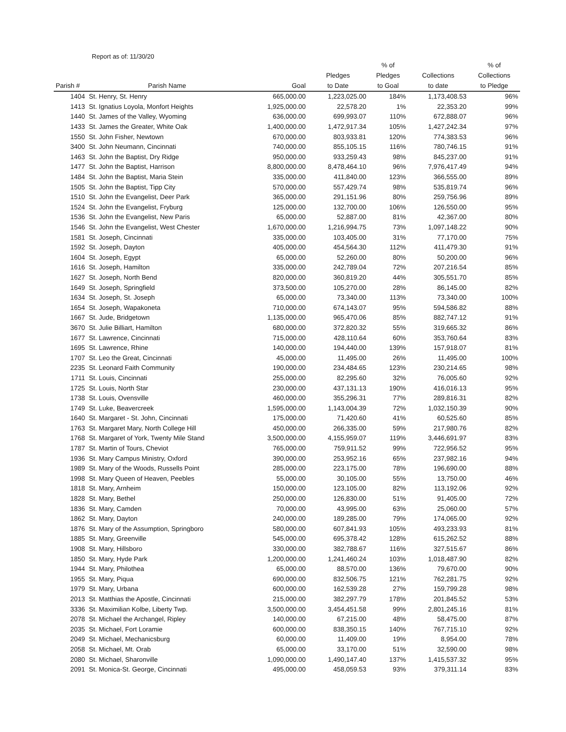Report as of: 11/30/20
| Parish # | Parish Name | Goal | Pledges to Date | % of Pledges to Goal | Collections to date | % of Collections to Pledge |
| --- | --- | --- | --- | --- | --- | --- |
| 1404 | St. Henry, St. Henry | 665,000.00 | 1,223,025.00 | 184% | 1,173,408.53 | 96% |
| 1413 | St. Ignatius Loyola, Monfort Heights | 1,925,000.00 | 22,578.20 | 1% | 22,353.20 | 99% |
| 1440 | St. James of the Valley, Wyoming | 636,000.00 | 699,993.07 | 110% | 672,888.07 | 96% |
| 1433 | St. James the Greater, White Oak | 1,400,000.00 | 1,472,917.34 | 105% | 1,427,242.34 | 97% |
| 1550 | St. John Fisher, Newtown | 670,000.00 | 803,933.81 | 120% | 774,383.53 | 96% |
| 3400 | St. John Neumann, Cincinnati | 740,000.00 | 855,105.15 | 116% | 780,746.15 | 91% |
| 1463 | St. John the Baptist, Dry Ridge | 950,000.00 | 933,259.43 | 98% | 845,237.00 | 91% |
| 1477 | St. John the Baptist, Harrison | 8,800,000.00 | 8,478,464.10 | 96% | 7,976,417.49 | 94% |
| 1484 | St. John the Baptist, Maria Stein | 335,000.00 | 411,840.00 | 123% | 366,555.00 | 89% |
| 1505 | St. John the Baptist, Tipp City | 570,000.00 | 557,429.74 | 98% | 535,819.74 | 96% |
| 1510 | St. John the Evangelist, Deer Park | 365,000.00 | 291,151.96 | 80% | 259,756.96 | 89% |
| 1524 | St. John the Evangelist, Fryburg | 125,000.00 | 132,700.00 | 106% | 126,550.00 | 95% |
| 1536 | St. John the Evangelist, New Paris | 65,000.00 | 52,887.00 | 81% | 42,367.00 | 80% |
| 1546 | St. John the Evangelist, West Chester | 1,670,000.00 | 1,216,994.75 | 73% | 1,097,148.22 | 90% |
| 1581 | St. Joseph, Cincinnati | 335,000.00 | 103,405.00 | 31% | 77,170.00 | 75% |
| 1592 | St. Joseph, Dayton | 405,000.00 | 454,564.30 | 112% | 411,479.30 | 91% |
| 1604 | St. Joseph, Egypt | 65,000.00 | 52,260.00 | 80% | 50,200.00 | 96% |
| 1616 | St. Joseph, Hamilton | 335,000.00 | 242,789.04 | 72% | 207,216.54 | 85% |
| 1627 | St. Joseph, North Bend | 820,000.00 | 360,819.20 | 44% | 305,551.70 | 85% |
| 1649 | St. Joseph, Springfield | 373,500.00 | 105,270.00 | 28% | 86,145.00 | 82% |
| 1634 | St. Joseph, St. Joseph | 65,000.00 | 73,340.00 | 113% | 73,340.00 | 100% |
| 1654 | St. Joseph, Wapakoneta | 710,000.00 | 674,143.07 | 95% | 594,586.82 | 88% |
| 1667 | St. Jude, Bridgetown | 1,135,000.00 | 965,470.06 | 85% | 882,747.12 | 91% |
| 3670 | St. Julie Billiart, Hamilton | 680,000.00 | 372,820.32 | 55% | 319,665.32 | 86% |
| 1677 | St. Lawrence, Cincinnati | 715,000.00 | 428,110.64 | 60% | 353,760.64 | 83% |
| 1695 | St. Lawrence, Rhine | 140,000.00 | 194,440.00 | 139% | 157,918.07 | 81% |
| 1707 | St. Leo the Great, Cincinnati | 45,000.00 | 11,495.00 | 26% | 11,495.00 | 100% |
| 2235 | St. Leonard Faith Community | 190,000.00 | 234,484.65 | 123% | 230,214.65 | 98% |
| 1711 | St. Louis, Cincinnati | 255,000.00 | 82,295.60 | 32% | 76,005.60 | 92% |
| 1725 | St. Louis, North Star | 230,000.00 | 437,131.13 | 190% | 416,016.13 | 95% |
| 1738 | St. Louis, Ovensville | 460,000.00 | 355,296.31 | 77% | 289,816.31 | 82% |
| 1749 | St. Luke, Beavercreek | 1,595,000.00 | 1,143,004.39 | 72% | 1,032,150.39 | 90% |
| 1640 | St. Margaret - St. John, Cincinnati | 175,000.00 | 71,420.60 | 41% | 60,525.60 | 85% |
| 1763 | St. Margaret Mary, North College Hill | 450,000.00 | 266,335.00 | 59% | 217,980.76 | 82% |
| 1768 | St. Margaret of York, Twenty Mile Stand | 3,500,000.00 | 4,155,959.07 | 119% | 3,446,691.97 | 83% |
| 1787 | St. Martin of Tours, Cheviot | 765,000.00 | 759,911.52 | 99% | 722,956.52 | 95% |
| 1936 | St. Mary Campus Ministry, Oxford | 390,000.00 | 253,952.16 | 65% | 237,982.16 | 94% |
| 1989 | St. Mary of the Woods, Russells Point | 285,000.00 | 223,175.00 | 78% | 196,690.00 | 88% |
| 1998 | St. Mary Queen of Heaven, Peebles | 55,000.00 | 30,105.00 | 55% | 13,750.00 | 46% |
| 1818 | St. Mary, Arnheim | 150,000.00 | 123,105.00 | 82% | 113,192.06 | 92% |
| 1828 | St. Mary, Bethel | 250,000.00 | 126,830.00 | 51% | 91,405.00 | 72% |
| 1836 | St. Mary, Camden | 70,000.00 | 43,995.00 | 63% | 25,060.00 | 57% |
| 1862 | St. Mary, Dayton | 240,000.00 | 189,285.00 | 79% | 174,065.00 | 92% |
| 1876 | St. Mary of the Assumption, Springboro | 580,000.00 | 607,841.93 | 105% | 493,233.93 | 81% |
| 1885 | St. Mary, Greenville | 545,000.00 | 695,378.42 | 128% | 615,262.52 | 88% |
| 1908 | St. Mary, Hillsboro | 330,000.00 | 382,788.67 | 116% | 327,515.67 | 86% |
| 1850 | St. Mary, Hyde Park | 1,200,000.00 | 1,241,460.24 | 103% | 1,018,487.90 | 82% |
| 1944 | St. Mary, Philothea | 65,000.00 | 88,570.00 | 136% | 79,670.00 | 90% |
| 1955 | St. Mary, Piqua | 690,000.00 | 832,506.75 | 121% | 762,281.75 | 92% |
| 1979 | St. Mary, Urbana | 600,000.00 | 162,539.28 | 27% | 159,799.28 | 98% |
| 2013 | St. Matthias the Apostle, Cincinnati | 215,000.00 | 382,297.79 | 178% | 201,845.52 | 53% |
| 3336 | St. Maximilian Kolbe, Liberty Twp. | 3,500,000.00 | 3,454,451.58 | 99% | 2,801,245.16 | 81% |
| 2078 | St. Michael the Archangel, Ripley | 140,000.00 | 67,215.00 | 48% | 58,475.00 | 87% |
| 2035 | St. Michael, Fort Loramie | 600,000.00 | 838,350.15 | 140% | 767,715.10 | 92% |
| 2049 | St. Michael, Mechanicsburg | 60,000.00 | 11,409.00 | 19% | 8,954.00 | 78% |
| 2058 | St. Michael, Mt. Orab | 65,000.00 | 33,170.00 | 51% | 32,590.00 | 98% |
| 2080 | St. Michael, Sharonville | 1,090,000.00 | 1,490,147.40 | 137% | 1,415,537.32 | 95% |
| 2091 | St. Monica-St. George, Cincinnati | 495,000.00 | 458,059.53 | 93% | 379,311.14 | 83% |